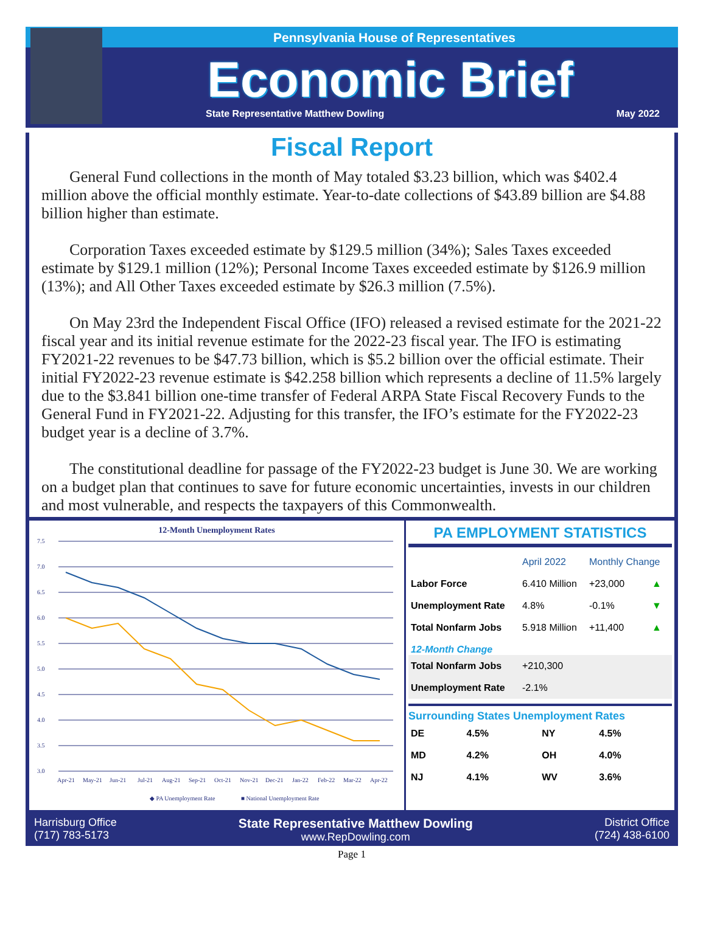Pennsylvania House of Representatives
Economic Brief
State Representative Matthew Dowling May 2022
Fiscal Report
General Fund collections in the month of May totaled $3.23 billion, which was $402.4 million above the official monthly estimate. Year-to-date collections of $43.89 billion are $4.88 billion higher than estimate.
Corporation Taxes exceeded estimate by $129.5 million (34%); Sales Taxes exceeded estimate by $129.1 million (12%); Personal Income Taxes exceeded estimate by $126.9 million (13%); and All Other Taxes exceeded estimate by $26.3 million (7.5%).
On May 23rd the Independent Fiscal Office (IFO) released a revised estimate for the 2021-22 fiscal year and its initial revenue estimate for the 2022-23 fiscal year. The IFO is estimating FY2021-22 revenues to be $47.73 billion, which is $5.2 billion over the official estimate. Their initial FY2022-23 revenue estimate is $42.258 billion which represents a decline of 11.5% largely due to the $3.841 billion one-time transfer of Federal ARPA State Fiscal Recovery Funds to the General Fund in FY2021-22. Adjusting for this transfer, the IFO’s estimate for the FY2022-23 budget year is a decline of 3.7%.
The constitutional deadline for passage of the FY2022-23 budget is June 30. We are working on a budget plan that continues to save for future economic uncertainties, invests in our children and most vulnerable, and respects the taxpayers of this Commonwealth.
12-Month Unemployment Rates
7.5
7.0
6.5
6.0
5.5
5.0
4.5
4.0
3.5
3.0
Apr-21
May-21
Jun-21
Jul-21
Aug-21
Sep-21
Oct-21
Nov-21
Dec-21
Jan-22
Feb-22
Mar-22
Apr-22
◆ PA Unemployment Rate
■ National Unemployment Rate
PA EMPLOYMENT STATISTICS
| | April 2022 | Monthly Change | |
| --- | --- | --- | --- |
| Labor Force | 6.410 Million | +23,000 | ▲ |
| Unemployment Rate | 4.8% | -0.1% | ▼ |
| Total Nonfarm Jobs | 5.918 Million | +11,400 | ▲ |
| 12-Month Change | | | |
| Total Nonfarm Jobs | +210,300 | | |
| Unemployment Rate | -2.1% | | |
Surrounding States Unemployment Rates
| DE | 4.5% | NY | 4.5% |
| MD | 4.2% | OH | 4.0% |
| NJ | 4.1% | WV | 3.6% |
Harrisburg Office
(717) 783-5173
State Representative Matthew Dowling
www.RepDowling.com
District Office
(724) 438-6100
Page 1